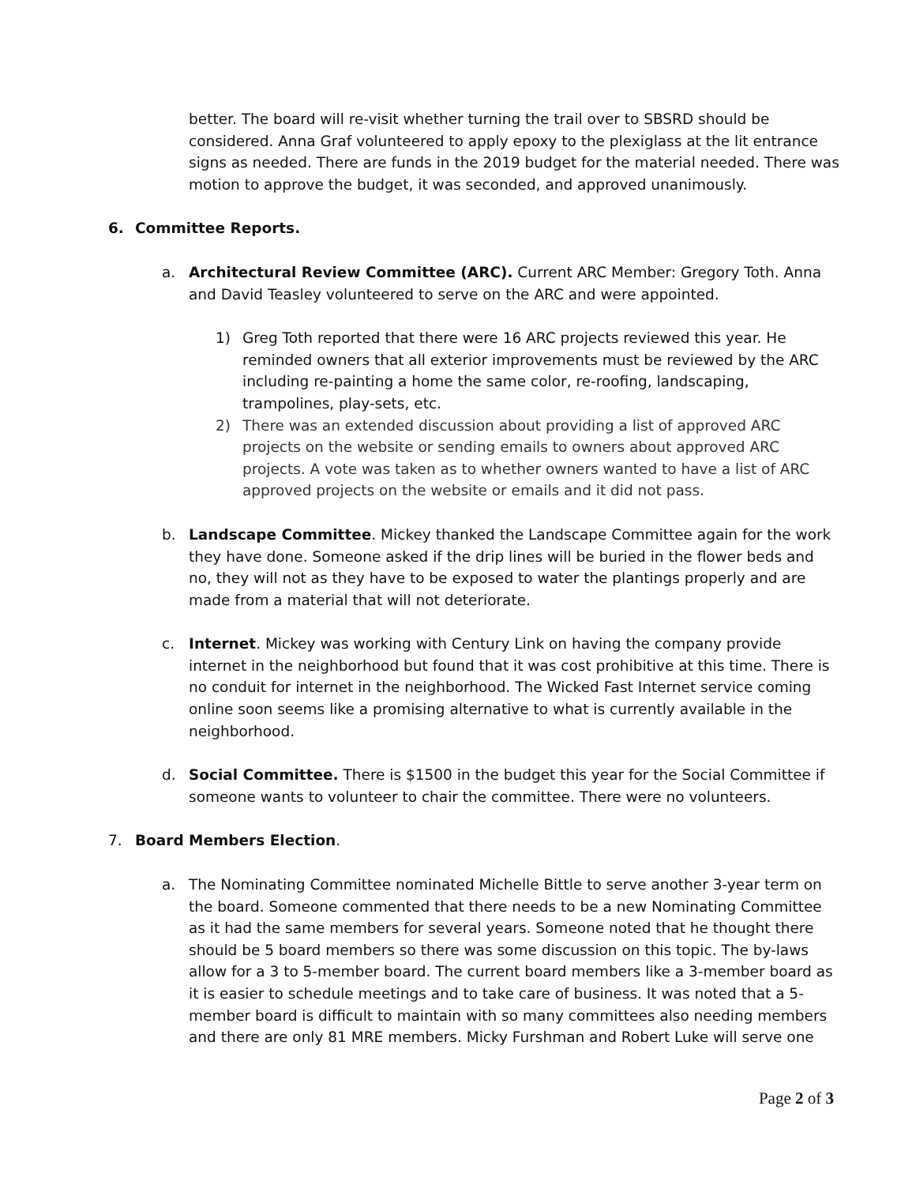better. The board will re-visit whether turning the trail over to SBSRD should be considered. Anna Graf volunteered to apply epoxy to the plexiglass at the lit entrance signs as needed. There are funds in the 2019 budget for the material needed. There was motion to approve the budget, it was seconded, and approved unanimously.
6. Committee Reports.
a. Architectural Review Committee (ARC). Current ARC Member: Gregory Toth. Anna and David Teasley volunteered to serve on the ARC and were appointed.
1) Greg Toth reported that there were 16 ARC projects reviewed this year. He reminded owners that all exterior improvements must be reviewed by the ARC including re-painting a home the same color, re-roofing, landscaping, trampolines, play-sets, etc.
2) There was an extended discussion about providing a list of approved ARC projects on the website or sending emails to owners about approved ARC projects. A vote was taken as to whether owners wanted to have a list of ARC approved projects on the website or emails and it did not pass.
b. Landscape Committee. Mickey thanked the Landscape Committee again for the work they have done. Someone asked if the drip lines will be buried in the flower beds and no, they will not as they have to be exposed to water the plantings properly and are made from a material that will not deteriorate.
c. Internet. Mickey was working with Century Link on having the company provide internet in the neighborhood but found that it was cost prohibitive at this time. There is no conduit for internet in the neighborhood. The Wicked Fast Internet service coming online soon seems like a promising alternative to what is currently available in the neighborhood.
d. Social Committee. There is $1500 in the budget this year for the Social Committee if someone wants to volunteer to chair the committee. There were no volunteers.
7. Board Members Election.
a. The Nominating Committee nominated Michelle Bittle to serve another 3-year term on the board. Someone commented that there needs to be a new Nominating Committee as it had the same members for several years. Someone noted that he thought there should be 5 board members so there was some discussion on this topic. The by-laws allow for a 3 to 5-member board. The current board members like a 3-member board as it is easier to schedule meetings and to take care of business. It was noted that a 5-member board is difficult to maintain with so many committees also needing members and there are only 81 MRE members. Micky Furshman and Robert Luke will serve one
Page 2 of 3